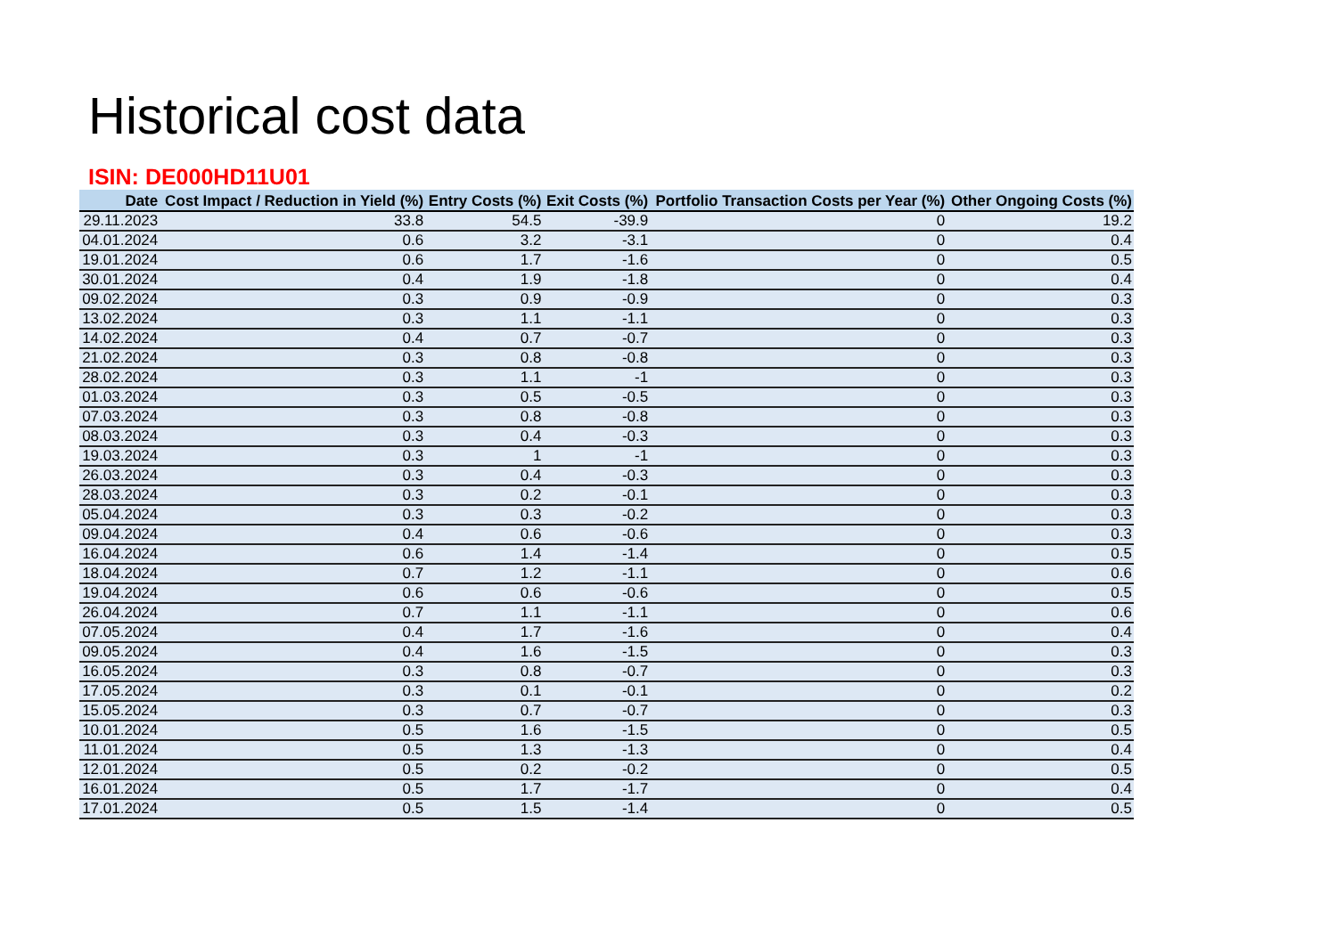Historical cost data
ISIN: DE000HD11U01
| Date | Cost Impact / Reduction in Yield (%) | Entry Costs (%) | Exit Costs (%) | Portfolio Transaction Costs per Year (%) | Other Ongoing Costs (%) |
| --- | --- | --- | --- | --- | --- |
| 29.11.2023 | 33.8 | 54.5 | -39.9 | 0 | 19.2 |
| 04.01.2024 | 0.6 | 3.2 | -3.1 | 0 | 0.4 |
| 19.01.2024 | 0.6 | 1.7 | -1.6 | 0 | 0.5 |
| 30.01.2024 | 0.4 | 1.9 | -1.8 | 0 | 0.4 |
| 09.02.2024 | 0.3 | 0.9 | -0.9 | 0 | 0.3 |
| 13.02.2024 | 0.3 | 1.1 | -1.1 | 0 | 0.3 |
| 14.02.2024 | 0.4 | 0.7 | -0.7 | 0 | 0.3 |
| 21.02.2024 | 0.3 | 0.8 | -0.8 | 0 | 0.3 |
| 28.02.2024 | 0.3 | 1.1 | -1 | 0 | 0.3 |
| 01.03.2024 | 0.3 | 0.5 | -0.5 | 0 | 0.3 |
| 07.03.2024 | 0.3 | 0.8 | -0.8 | 0 | 0.3 |
| 08.03.2024 | 0.3 | 0.4 | -0.3 | 0 | 0.3 |
| 19.03.2024 | 0.3 | 1 | -1 | 0 | 0.3 |
| 26.03.2024 | 0.3 | 0.4 | -0.3 | 0 | 0.3 |
| 28.03.2024 | 0.3 | 0.2 | -0.1 | 0 | 0.3 |
| 05.04.2024 | 0.3 | 0.3 | -0.2 | 0 | 0.3 |
| 09.04.2024 | 0.4 | 0.6 | -0.6 | 0 | 0.3 |
| 16.04.2024 | 0.6 | 1.4 | -1.4 | 0 | 0.5 |
| 18.04.2024 | 0.7 | 1.2 | -1.1 | 0 | 0.6 |
| 19.04.2024 | 0.6 | 0.6 | -0.6 | 0 | 0.5 |
| 26.04.2024 | 0.7 | 1.1 | -1.1 | 0 | 0.6 |
| 07.05.2024 | 0.4 | 1.7 | -1.6 | 0 | 0.4 |
| 09.05.2024 | 0.4 | 1.6 | -1.5 | 0 | 0.3 |
| 16.05.2024 | 0.3 | 0.8 | -0.7 | 0 | 0.3 |
| 17.05.2024 | 0.3 | 0.1 | -0.1 | 0 | 0.2 |
| 15.05.2024 | 0.3 | 0.7 | -0.7 | 0 | 0.3 |
| 10.01.2024 | 0.5 | 1.6 | -1.5 | 0 | 0.5 |
| 11.01.2024 | 0.5 | 1.3 | -1.3 | 0 | 0.4 |
| 12.01.2024 | 0.5 | 0.2 | -0.2 | 0 | 0.5 |
| 16.01.2024 | 0.5 | 1.7 | -1.7 | 0 | 0.4 |
| 17.01.2024 | 0.5 | 1.5 | -1.4 | 0 | 0.5 |